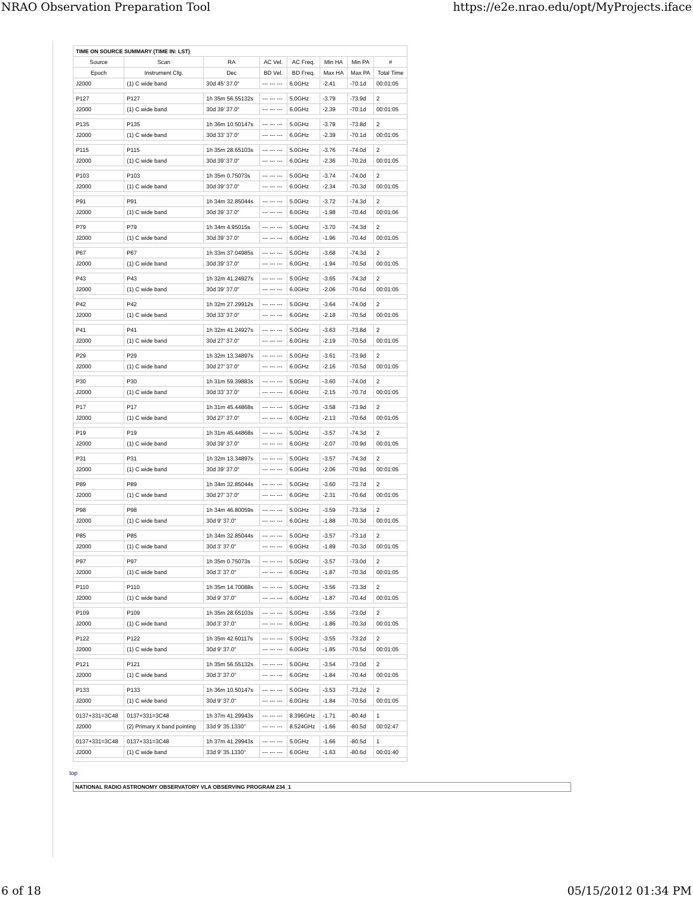NRAO Observation Preparation Tool https://e2e.nrao.edu/opt/MyProjects.iface
| TIME ON SOURCE SUMMARY (TIME IN: LST) | | | | | | | |
| --- | --- | --- | --- | --- | --- | --- | --- |
| Source | Scan | RA | AC Vel. | AC Freq. | Min HA | Min PA | # |
| Epoch | Instrument Cfg. | Dec | BD Vel. | BD Freq. | Max HA | Max PA | Total Time |
| J2000 | (1) C wide band | 30d 45' 37.0" | --- --- --- | 6.0GHz | -2.41 | -70.1d | 00:01:05 |
| P127 | P127 | 1h 35m 56.55132s | --- --- --- | 5.0GHz | -3.79 | -73.9d | 2 |
| J2000 | (1) C wide band | 30d 39' 37.0" | --- --- --- | 6.0GHz | -2.39 | -70.1d | 00:01:05 |
| P135 | P135 | 1h 36m 10.50147s | --- --- --- | 5.0GHz | -3.78 | -73.8d | 2 |
| J2000 | (1) C wide band | 30d 33' 37.0" | --- --- --- | 6.0GHz | -2.39 | -70.1d | 00:01:05 |
| P115 | P115 | 1h 35m 28.65103s | --- --- --- | 5.0GHz | -3.76 | -74.0d | 2 |
| J2000 | (1) C wide band | 30d 39' 37.0" | --- --- --- | 6.0GHz | -2.36 | -70.2d | 00:01:05 |
| P103 | P103 | 1h 35m 0.75073s | --- --- --- | 5.0GHz | -3.74 | -74.0d | 2 |
| J2000 | (1) C wide band | 30d 39' 37.0" | --- --- --- | 6.0GHz | -2.34 | -70.3d | 00:01:05 |
| P91 | P91 | 1h 34m 32.85044s | --- --- --- | 5.0GHz | -3.72 | -74.3d | 2 |
| J2000 | (1) C wide band | 30d 39' 37.0" | --- --- --- | 6.0GHz | -1.98 | -70.4d | 00:01:06 |
| P79 | P79 | 1h 34m 4.95015s | --- --- --- | 5.0GHz | -3.70 | -74.3d | 2 |
| J2000 | (1) C wide band | 30d 39' 37.0" | --- --- --- | 6.0GHz | -1.96 | -70.4d | 00:01:05 |
| P67 | P67 | 1h 33m 37.04985s | --- --- --- | 5.0GHz | -3.68 | -74.3d | 2 |
| J2000 | (1) C wide band | 30d 39' 37.0" | --- --- --- | 6.0GHz | -1.94 | -70.5d | 00:01:05 |
| P43 | P43 | 1h 32m 41.24927s | --- --- --- | 5.0GHz | -3.65 | -74.3d | 2 |
| J2000 | (1) C wide band | 30d 39' 37.0" | --- --- --- | 6.0GHz | -2.06 | -70.6d | 00:01:05 |
| P42 | P42 | 1h 32m 27.29912s | --- --- --- | 5.0GHz | -3.64 | -74.0d | 2 |
| J2000 | (1) C wide band | 30d 33' 37.0" | --- --- --- | 6.0GHz | -2.18 | -70.5d | 00:01:05 |
| P41 | P41 | 1h 32m 41.24927s | --- --- --- | 5.0GHz | -3.63 | -73.8d | 2 |
| J2000 | (1) C wide band | 30d 27' 37.0" | --- --- --- | 6.0GHz | -2.19 | -70.5d | 00:01:05 |
| P29 | P29 | 1h 32m 13.34897s | --- --- --- | 5.0GHz | -3.61 | -73.9d | 2 |
| J2000 | (1) C wide band | 30d 27' 37.0" | --- --- --- | 6.0GHz | -2.16 | -70.5d | 00:01:05 |
| P30 | P30 | 1h 31m 59.39883s | --- --- --- | 5.0GHz | -3.60 | -74.0d | 2 |
| J2000 | (1) C wide band | 30d 33' 37.0" | --- --- --- | 6.0GHz | -2.15 | -70.7d | 00:01:05 |
| P17 | P17 | 1h 31m 45.44868s | --- --- --- | 5.0GHz | -3.58 | -73.9d | 2 |
| J2000 | (1) C wide band | 30d 27' 37.0" | --- --- --- | 6.0GHz | -2.13 | -70.6d | 00:01:05 |
| P19 | P19 | 1h 31m 45.44868s | --- --- --- | 5.0GHz | -3.57 | -74.3d | 2 |
| J2000 | (1) C wide band | 30d 39' 37.0" | --- --- --- | 6.0GHz | -2.07 | -70.9d | 00:01:05 |
| P31 | P31 | 1h 32m 13.34897s | --- --- --- | 5.0GHz | -3.57 | -74.3d | 2 |
| J2000 | (1) C wide band | 30d 39' 37.0" | --- --- --- | 6.0GHz | -2.06 | -70.9d | 00:01:05 |
| P89 | P89 | 1h 34m 32.85044s | --- --- --- | 5.0GHz | -3.60 | -73.7d | 2 |
| J2000 | (1) C wide band | 30d 27' 37.0" | --- --- --- | 6.0GHz | -2.31 | -70.6d | 00:01:05 |
| P98 | P98 | 1h 34m 46.80059s | --- --- --- | 5.0GHz | -3.59 | -73.3d | 2 |
| J2000 | (1) C wide band | 30d 9' 37.0" | --- --- --- | 6.0GHz | -1.88 | -70.3d | 00:01:05 |
| P85 | P85 | 1h 34m 32.85044s | --- --- --- | 5.0GHz | -3.57 | -73.1d | 2 |
| J2000 | (1) C wide band | 30d 3' 37.0" | --- --- --- | 6.0GHz | -1.89 | -70.3d | 00:01:05 |
| P97 | P97 | 1h 35m 0.75073s | --- --- --- | 5.0GHz | -3.57 | -73.0d | 2 |
| J2000 | (1) C wide band | 30d 3' 37.0" | --- --- --- | 6.0GHz | -1.87 | -70.3d | 00:01:05 |
| P110 | P110 | 1h 35m 14.70088s | --- --- --- | 5.0GHz | -3.56 | -73.3d | 2 |
| J2000 | (1) C wide band | 30d 9' 37.0" | --- --- --- | 6.0GHz | -1.87 | -70.4d | 00:01:05 |
| P109 | P109 | 1h 35m 28.65103s | --- --- --- | 5.0GHz | -3.56 | -73.0d | 2 |
| J2000 | (1) C wide band | 30d 3' 37.0" | --- --- --- | 6.0GHz | -1.86 | -70.3d | 00:01:05 |
| P122 | P122 | 1h 35m 42.60117s | --- --- --- | 5.0GHz | -3.55 | -73.2d | 2 |
| J2000 | (1) C wide band | 30d 9' 37.0" | --- --- --- | 6.0GHz | -1.85 | -70.5d | 00:01:05 |
| P121 | P121 | 1h 35m 56.55132s | --- --- --- | 5.0GHz | -3.54 | -73.0d | 2 |
| J2000 | (1) C wide band | 30d 3' 37.0" | --- --- --- | 6.0GHz | -1.84 | -70.4d | 00:01:05 |
| P133 | P133 | 1h 36m 10.50147s | --- --- --- | 5.0GHz | -3.53 | -73.2d | 2 |
| J2000 | (1) C wide band | 30d 9' 37.0" | --- --- --- | 6.0GHz | -1.84 | -70.5d | 00:01:05 |
| 0137+331=3C48 | 0137+331=3C48 | 1h 37m 41.29943s | --- --- --- | 8.396GHz | -1.71 | -80.4d | 1 |
| J2000 | (2) Primary X band pointing | 33d 9' 35.1330" | --- --- --- | 8.524GHz | -1.66 | -80.5d | 00:02:47 |
| 0137+331=3C48 | 0137+331=3C48 | 1h 37m 41.29943s | --- --- --- | 5.0GHz | -1.66 | -80.5d | 1 |
| J2000 | (1) C wide band | 33d 9' 35.1330" | --- --- --- | 6.0GHz | -1.63 | -80.6d | 00:01:40 |
top
NATIONAL RADIO ASTRONOMY OBSERVATORY VLA OBSERVING PROGRAM 234_1
6 of 18 05/15/2012 01:34 PM